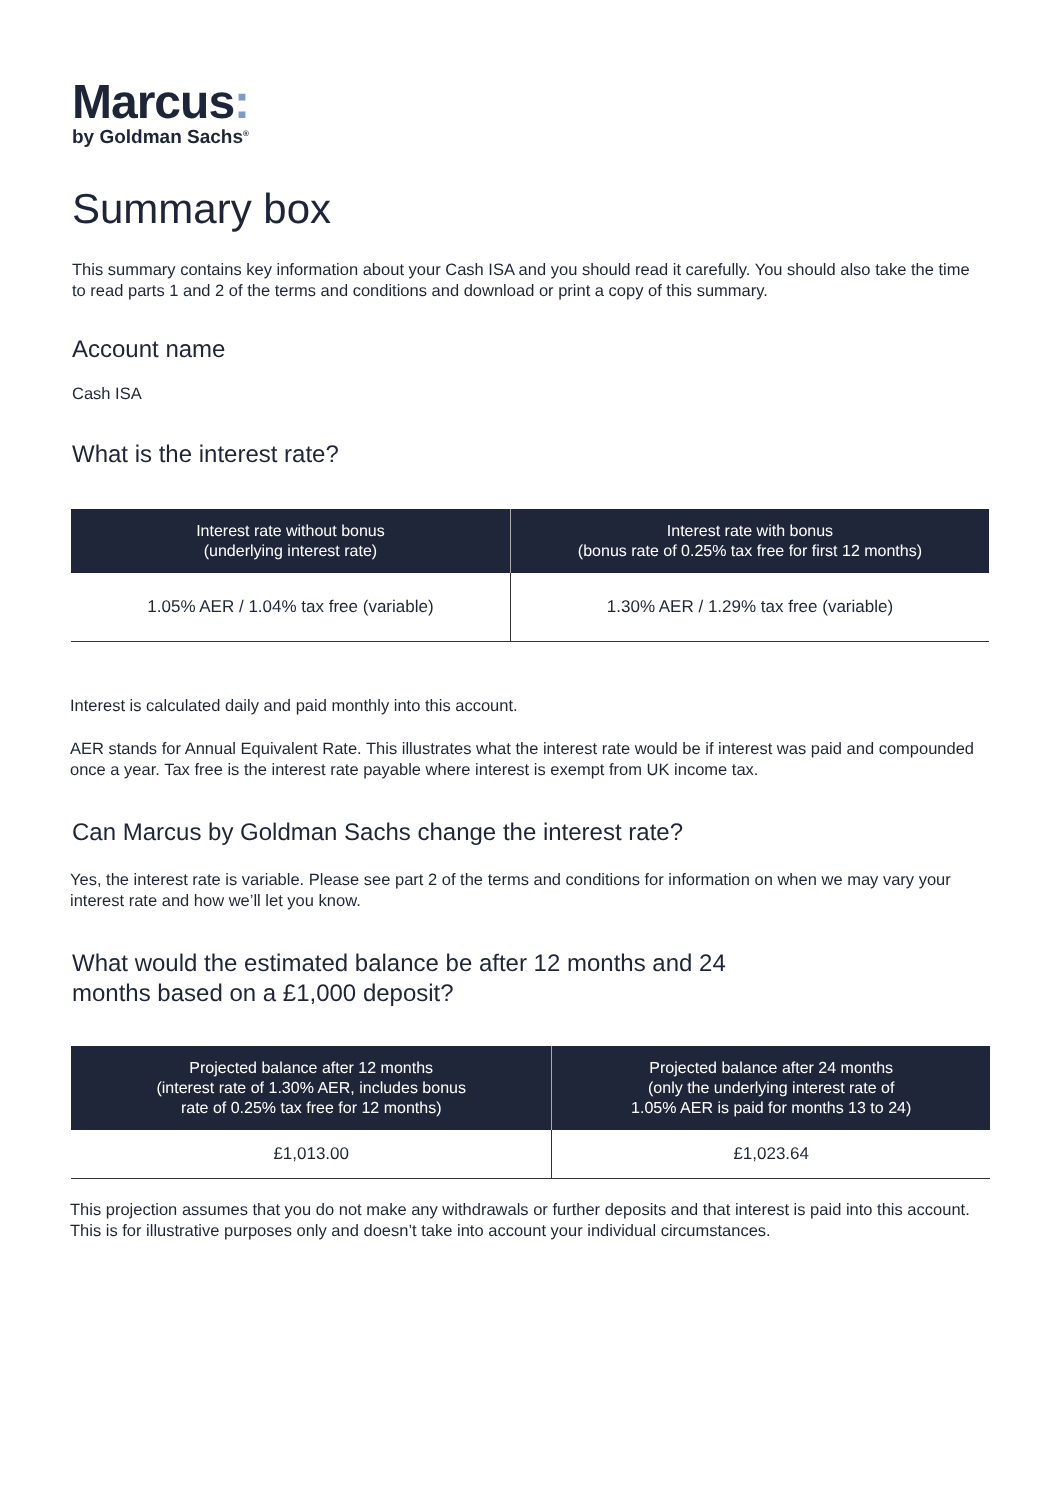Marcus:
by Goldman Sachs<sup>®</sup>
Summary box
This summary contains key information about your Cash ISA and you should read it carefully. You should also take the time to read parts 1 and 2 of the terms and conditions and download or print a copy of this summary.
Account name
Cash ISA
What is the interest rate?
| Interest rate without bonus (underlying interest rate) | Interest rate with bonus (bonus rate of 0.25% tax free for first 12 months) |
| --- | --- |
| 1.05% AER / 1.04% tax free (variable) | 1.30% AER / 1.29% tax free (variable) |
Interest is calculated daily and paid monthly into this account.
AER stands for Annual Equivalent Rate. This illustrates what the interest rate would be if interest was paid and compounded once a year. Tax free is the interest rate payable where interest is exempt from UK income tax.
Can Marcus by Goldman Sachs change the interest rate?
Yes, the interest rate is variable. Please see part 2 of the terms and conditions for information on when we may vary your interest rate and how we’ll let you know.
What would the estimated balance be after 12 months and 24 months based on a £1,000 deposit?
| Projected balance after 12 months (interest rate of 1.30% AER, includes bonus rate of 0.25% tax free for 12 months) | Projected balance after 24 months (only the underlying interest rate of 1.05% AER is paid for months 13 to 24) |
| --- | --- |
| £1,013.00 | £1,023.64 |
This projection assumes that you do not make any withdrawals or further deposits and that interest is paid into this account. This is for illustrative purposes only and doesn’t take into account your individual circumstances.